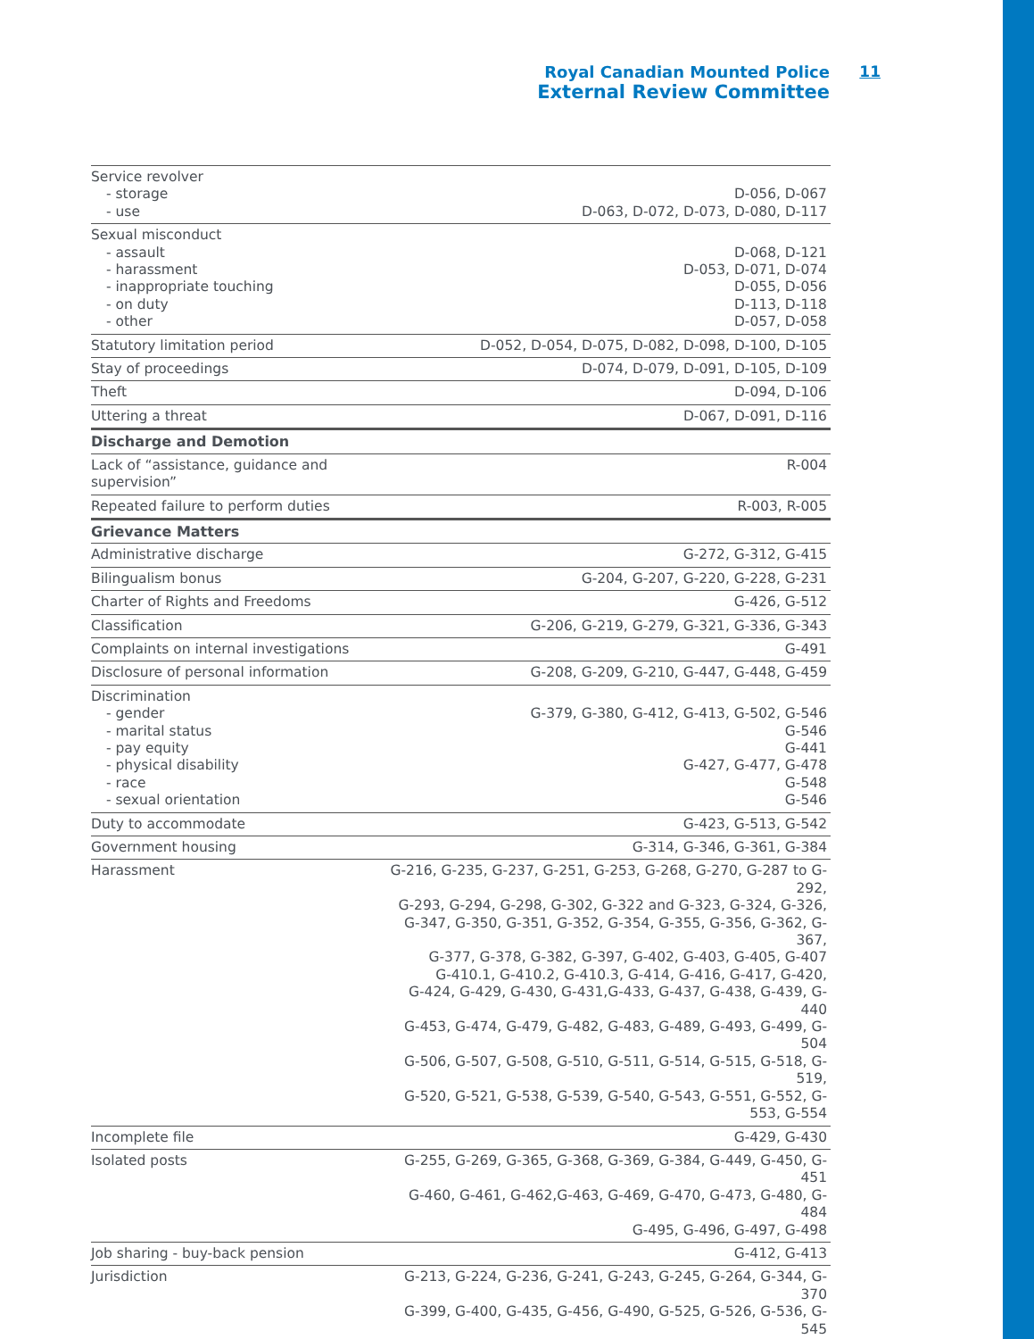Royal Canadian Mounted Police 11
External Review Committee
| Service revolver - storage - use | D-056, D-067 D-063, D-072, D-073, D-080, D-117 |
| Sexual misconduct - assault - harassment - inappropriate touching - on duty - other | D-068, D-121 D-053, D-071, D-074 D-055, D-056 D-113, D-118 D-057, D-058 |
| Statutory limitation period | D-052, D-054, D-075, D-082, D-098, D-100, D-105 |
| Stay of proceedings | D-074, D-079, D-091, D-105, D-109 |
| Theft | D-094, D-106 |
| Uttering a threat | D-067, D-091, D-116 |
| Discharge and Demotion | |
| Lack of “assistance, guidance and supervision” | R-004 |
| Repeated failure to perform duties | R-003, R-005 |
| Grievance Matters | |
| Administrative discharge | G-272, G-312, G-415 |
| Bilingualism bonus | G-204, G-207, G-220, G-228, G-231 |
| Charter of Rights and Freedoms | G-426, G-512 |
| Classification | G-206, G-219, G-279, G-321, G-336, G-343 |
| Complaints on internal investigations | G-491 |
| Disclosure of personal information | G-208, G-209, G-210, G-447, G-448, G-459 |
| Discrimination - gender - marital status - pay equity - physical disability - race - sexual orientation | G-379, G-380, G-412, G-413, G-502, G-546 G-546 G-441 G-427, G-477, G-478 G-548 G-546 |
| Duty to accommodate | G-423, G-513, G-542 |
| Government housing | G-314, G-346, G-361, G-384 |
| Harassment | G-216, G-235, G-237, G-251, G-253, G-268, G-270, G-287 to G-292, G-293, G-294, G-298, G-302, G-322 and G-323, G-324, G-326, G-347, G-350, G-351, G-352, G-354, G-355, G-356, G-362, G-367, G-377, G-378, G-382, G-397, G-402, G-403, G-405, G-407 G-410.1, G-410.2, G-410.3, G-414, G-416, G-417, G-420, G-424, G-429, G-430, G-431,G-433, G-437, G-438, G-439, G-440 G-453, G-474, G-479, G-482, G-483, G-489, G-493, G-499, G-504 G-506, G-507, G-508, G-510, G-511, G-514, G-515, G-518, G-519, G-520, G-521, G-538, G-539, G-540, G-543, G-551, G-552, G-553, G-554 |
| Incomplete file | G-429, G-430 |
| Isolated posts | G-255, G-269, G-365, G-368, G-369, G-384, G-449, G-450, G-451 G-460, G-461, G-462,G-463, G-469, G-470, G-473, G-480, G-484 G-495, G-496, G-497, G-498 |
| Job sharing - buy-back pension | G-412, G-413 |
| Jurisdiction | G-213, G-224, G-236, G-241, G-243, G-245, G-264, G-344, G-370 G-399, G-400, G-435, G-456, G-490, G-525, G-526, G-536, G-545 |